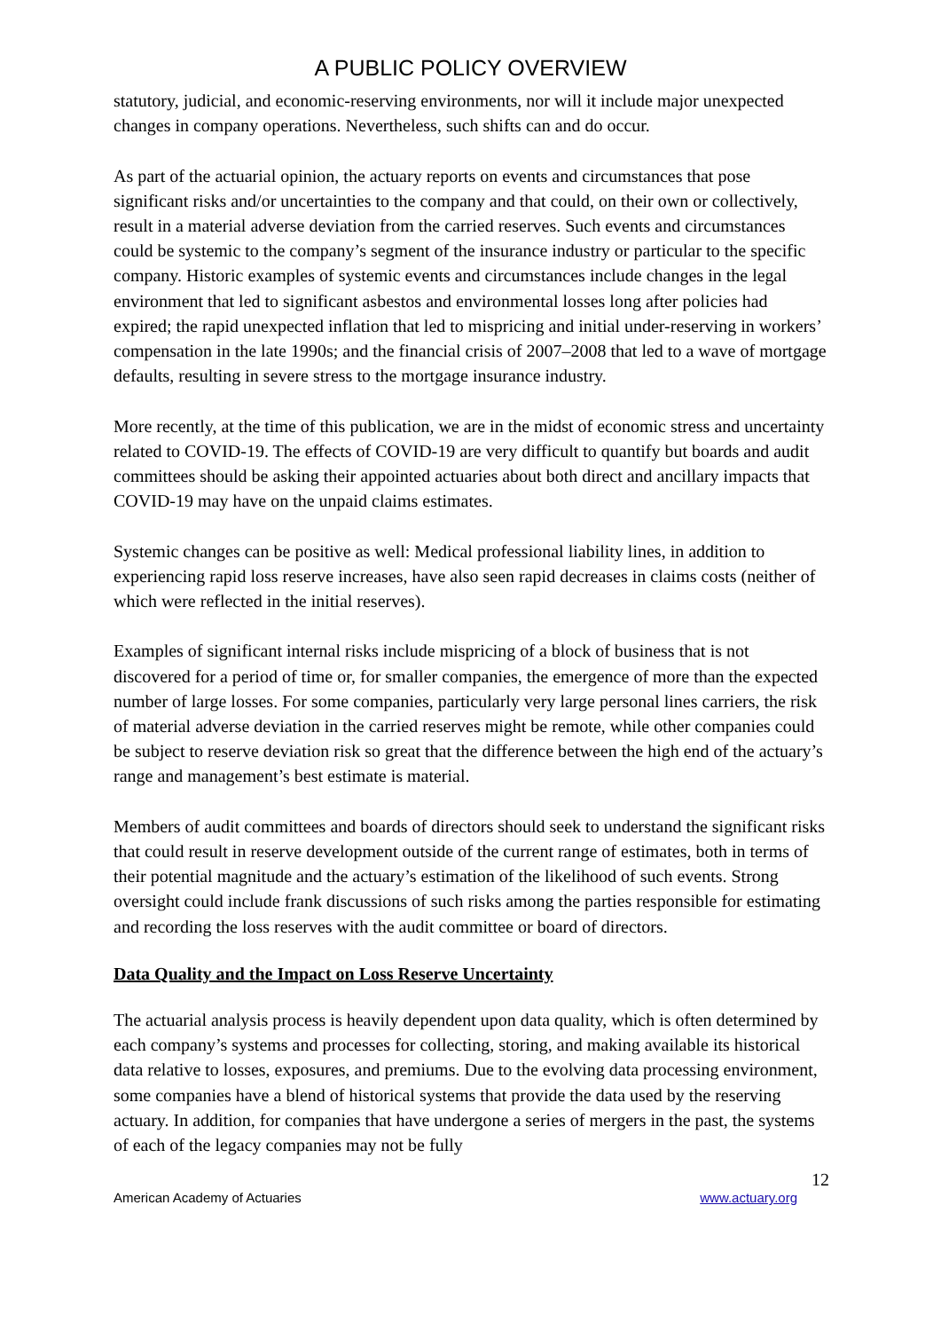A PUBLIC POLICY OVERVIEW
statutory, judicial, and economic-reserving environments, nor will it include major unexpected changes in company operations. Nevertheless, such shifts can and do occur.
As part of the actuarial opinion, the actuary reports on events and circumstances that pose significant risks and/or uncertainties to the company and that could, on their own or collectively, result in a material adverse deviation from the carried reserves. Such events and circumstances could be systemic to the company’s segment of the insurance industry or particular to the specific company. Historic examples of systemic events and circumstances include changes in the legal environment that led to significant asbestos and environmental losses long after policies had expired; the rapid unexpected inflation that led to mispricing and initial under-reserving in workers’ compensation in the late 1990s; and the financial crisis of 2007–2008 that led to a wave of mortgage defaults, resulting in severe stress to the mortgage insurance industry.
More recently, at the time of this publication, we are in the midst of economic stress and uncertainty related to COVID-19. The effects of COVID-19 are very difficult to quantify but boards and audit committees should be asking their appointed actuaries about both direct and ancillary impacts that COVID-19 may have on the unpaid claims estimates.
Systemic changes can be positive as well: Medical professional liability lines, in addition to experiencing rapid loss reserve increases, have also seen rapid decreases in claims costs (neither of which were reflected in the initial reserves).
Examples of significant internal risks include mispricing of a block of business that is not discovered for a period of time or, for smaller companies, the emergence of more than the expected number of large losses. For some companies, particularly very large personal lines carriers, the risk of material adverse deviation in the carried reserves might be remote, while other companies could be subject to reserve deviation risk so great that the difference between the high end of the actuary’s range and management’s best estimate is material.
Members of audit committees and boards of directors should seek to understand the significant risks that could result in reserve development outside of the current range of estimates, both in terms of their potential magnitude and the actuary’s estimation of the likelihood of such events. Strong oversight could include frank discussions of such risks among the parties responsible for estimating and recording the loss reserves with the audit committee or board of directors.
Data Quality and the Impact on Loss Reserve Uncertainty
The actuarial analysis process is heavily dependent upon data quality, which is often determined by each company’s systems and processes for collecting, storing, and making available its historical data relative to losses, exposures, and premiums. Due to the evolving data processing environment, some companies have a blend of historical systems that provide the data used by the reserving actuary. In addition, for companies that have undergone a series of mergers in the past, the systems of each of the legacy companies may not be fully
12
American Academy of Actuaries www.actuary.org